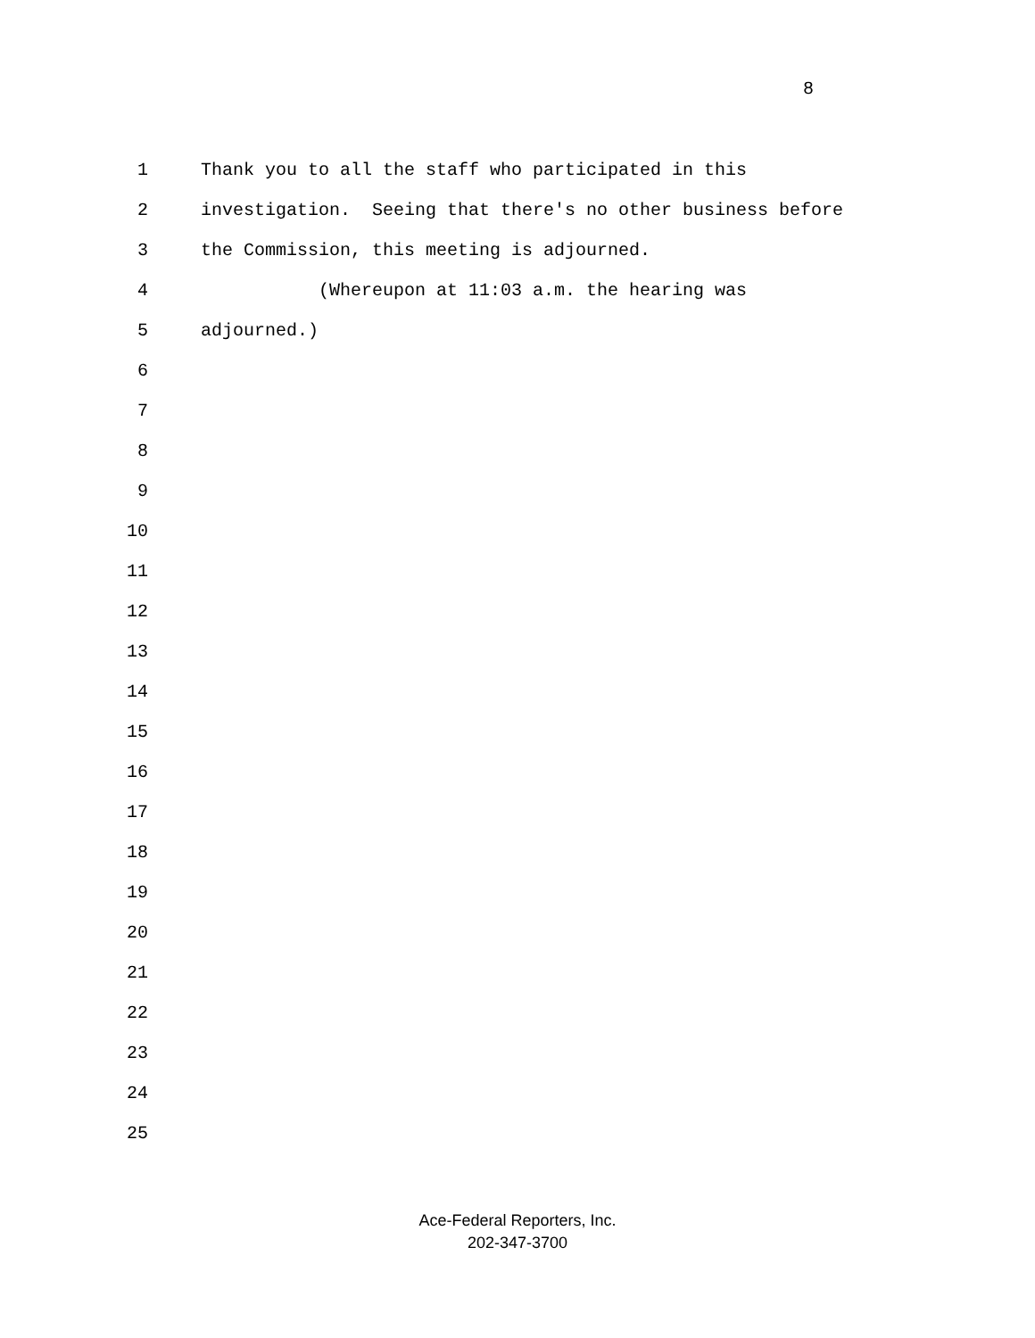8
1 Thank you to all the staff who participated in this
2 investigation. Seeing that there's no other business before
3 the Commission, this meeting is adjourned.
4 (Whereupon at 11:03 a.m. the hearing was
5 adjourned.)
6
7
8
9
10
11
12
13
14
15
16
17
18
19
20
21
22
23
24
25
Ace-Federal Reporters, Inc.
202-347-3700